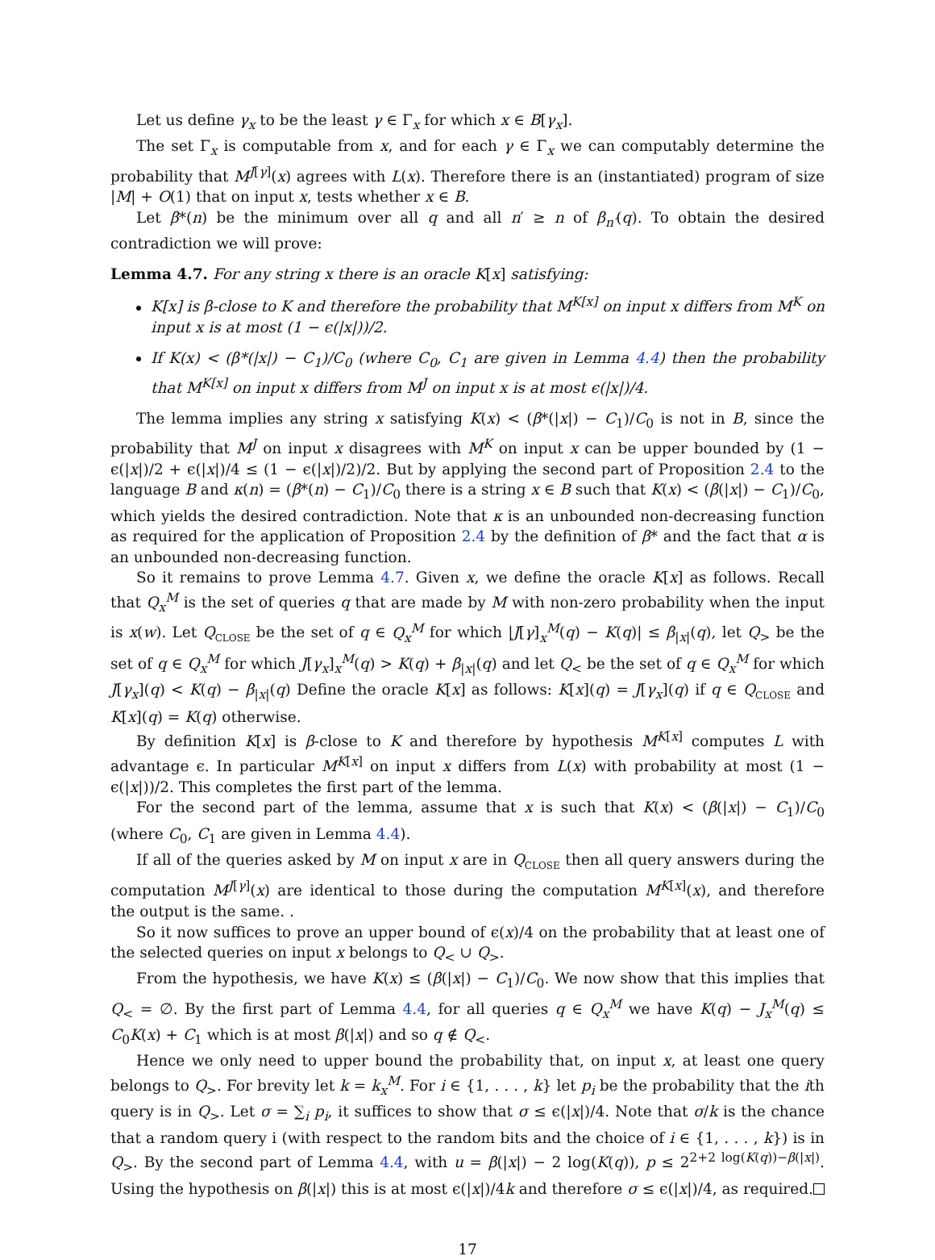Let us define γ<sub>x</sub> to be the least γ ∈ Γ<sub>x</sub> for which x ∈ B[γ<sub>x</sub>].
The set Γ<sub>x</sub> is computable from x, and for each γ ∈ Γ<sub>x</sub> we can computably determine the probability that M<sup>J[γ]</sup>(x) agrees with L(x). Therefore there is an (instantiated) program of size |M| + O(1) that on input x, tests whether x ∈ B.
Let β*(n) be the minimum over all q and all n′ ≥ n of β<sub>n′</sub>(q). To obtain the desired contradiction we will prove:
Lemma 4.7. For any string x there is an oracle K[x] satisfying:
K[x] is β-close to K and therefore the probability that M<sup>K[x]</sup> on input x differs from M<sup>K</sup> on input x is at most (1 − ϵ(|x|))/2.
If K(x) < (β*(|x|) − C<sub>1</sub>)/C<sub>0</sub> (where C<sub>0</sub>, C<sub>1</sub> are given in Lemma 4.4) then the probability that M<sup>K[x]</sup> on input x differs from M<sup>J</sup> on input x is at most ϵ(|x|)/4.
The lemma implies any string x satisfying K(x) < (β*(|x|) − C<sub>1</sub>)/C<sub>0</sub> is not in B, since the probability that M<sup>J</sup> on input x disagrees with M<sup>K</sup> on input x can be upper bounded by (1 − ϵ(|x|)/2 + ϵ(|x|)/4 ≤ (1 − ϵ(|x|)/2)/2. But by applying the second part of Proposition 2.4 to the language B and κ(n) = (β*(n) − C<sub>1</sub>)/C<sub>0</sub> there is a string x ∈ B such that K(x) < (β(|x|) − C<sub>1</sub>)/C<sub>0</sub>, which yields the desired contradiction. Note that κ is an unbounded non-decreasing function as required for the application of Proposition 2.4 by the definition of β* and the fact that α is an unbounded non-decreasing function.
So it remains to prove Lemma 4.7. Given x, we define the oracle K[x] as follows. Recall that Q<sub>x</sub><sup>M</sup> is the set of queries q that are made by M with non-zero probability when the input is x(w). Let Q<sub>CLOSE</sub> be the set of q ∈ Q<sub>x</sub><sup>M</sup> for which |J[γ]<sub>x</sub><sup>M</sup>(q) − K(q)| ≤ β<sub>|x|</sub>(q), let Q<sub>></sub> be the set of q ∈ Q<sub>x</sub><sup>M</sup> for which J[γ<sub>x</sub>]<sub>x</sub><sup>M</sup>(q) > K(q) + β<sub>|x|</sub>(q) and let Q<sub><</sub> be the set of q ∈ Q<sub>x</sub><sup>M</sup> for which J[γ<sub>x</sub>](q) < K(q) − β<sub>|x|</sub>(q) Define the oracle K[x] as follows: K[x](q) = J[γ<sub>x</sub>](q) if q ∈ Q<sub>CLOSE</sub> and K[x](q) = K(q) otherwise.
By definition K[x] is β-close to K and therefore by hypothesis M<sup>K[x]</sup> computes L with advantage ϵ. In particular M<sup>K[x]</sup> on input x differs from L(x) with probability at most (1 − ϵ(|x|))/2. This completes the first part of the lemma.
For the second part of the lemma, assume that x is such that K(x) < (β(|x|) − C<sub>1</sub>)/C<sub>0</sub> (where C<sub>0</sub>, C<sub>1</sub> are given in Lemma 4.4).
If all of the queries asked by M on input x are in Q<sub>CLOSE</sub> then all query answers during the computation M<sup>J[γ]</sup>(x) are identical to those during the computation M<sup>K[x]</sup>(x), and therefore the output is the same. .
So it now suffices to prove an upper bound of ϵ(x)/4 on the probability that at least one of the selected queries on input x belongs to Q<sub><</sub> ∪ Q<sub>></sub>.
From the hypothesis, we have K(x) ≤ (β(|x|) − C<sub>1</sub>)/C<sub>0</sub>. We now show that this implies that Q<sub><</sub> = ∅. By the first part of Lemma 4.4, for all queries q ∈ Q<sub>x</sub><sup>M</sup> we have K(q) − J<sub>x</sub><sup>M</sup>(q) ≤ C<sub>0</sub>K(x) + C<sub>1</sub> which is at most β(|x|) and so q ∉ Q<sub><</sub>.
Hence we only need to upper bound the probability that, on input x, at least one query belongs to Q<sub>></sub>. For brevity let k = k<sub>x</sub><sup>M</sup>. For i ∈ {1, . . . , k} let p<sub>i</sub> be the probability that the ith query is in Q<sub>></sub>. Let σ = ∑<sub>i</sub> p<sub>i</sub>, it suffices to show that σ ≤ ϵ(|x|)/4. Note that σ/k is the chance that a random query i (with respect to the random bits and the choice of i ∈ {1, . . . , k}) is in Q<sub>></sub>. By the second part of Lemma 4.4, with u = β(|x|) − 2 log(K(q)), p ≤ 2<sup>2+2 log(K(q))−β(|x|)</sup>. Using the hypothesis on β(|x|) this is at most ϵ(|x|)/4k and therefore σ ≤ ϵ(|x|)/4, as required.
17